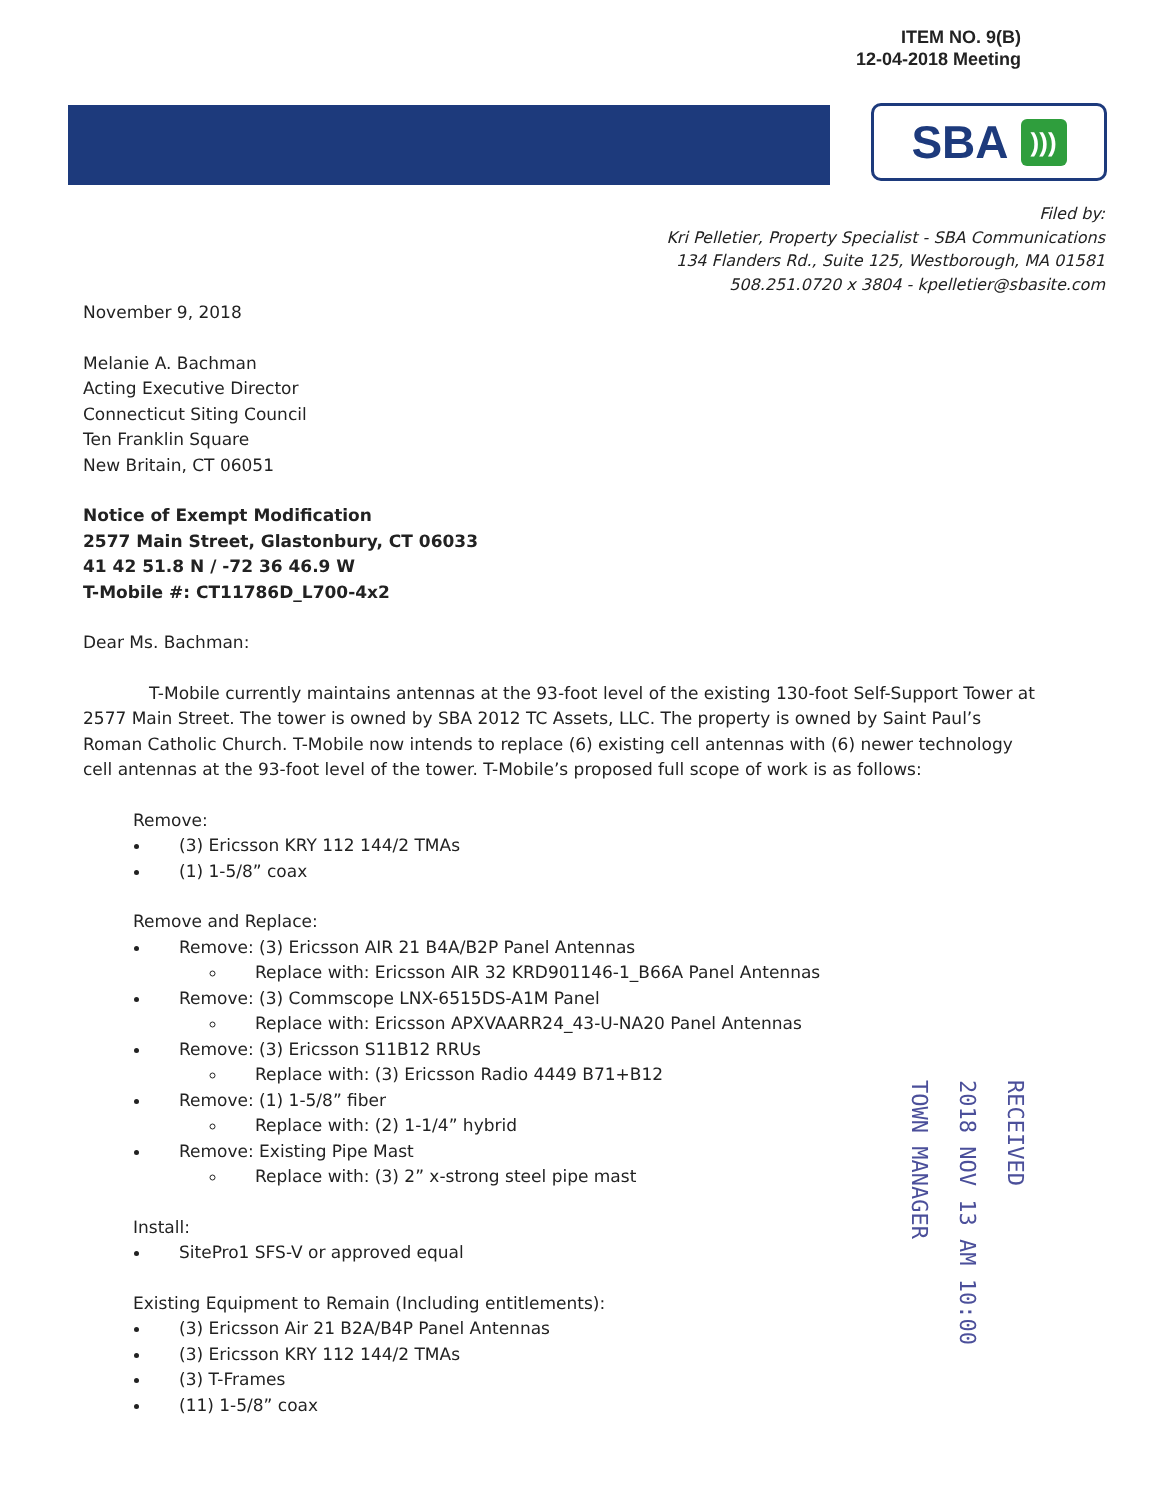ITEM NO. 9(B)
12-04-2018 Meeting
SBA )))
Filed by:
Kri Pelletier, Property Specialist - SBA Communications
134 Flanders Rd., Suite 125, Westborough, MA 01581
508.251.0720 x 3804 - kpelletier@sbasite.com
November 9, 2018
Melanie A. Bachman
Acting Executive Director
Connecticut Siting Council
Ten Franklin Square
New Britain, CT 06051
Notice of Exempt Modification
2577 Main Street, Glastonbury, CT 06033
41 42 51.8 N / -72 36 46.9 W
T-Mobile #: CT11786D_L700-4x2
Dear Ms. Bachman:
T-Mobile currently maintains antennas at the 93-foot level of the existing 130-foot Self-Support Tower at 2577 Main Street. The tower is owned by SBA 2012 TC Assets, LLC. The property is owned by Saint Paul’s Roman Catholic Church. T-Mobile now intends to replace (6) existing cell antennas with (6) newer technology cell antennas at the 93-foot level of the tower. T-Mobile’s proposed full scope of work is as follows:
Remove:
(3) Ericsson KRY 112 144/2 TMAs
(1) 1-5/8” coax
Remove and Replace:
Remove: (3) Ericsson AIR 21 B4A/B2P Panel Antennas
Replace with: Ericsson AIR 32 KRD901146-1_B66A Panel Antennas
Remove: (3) Commscope LNX-6515DS-A1M Panel
Replace with: Ericsson APXVAARR24_43-U-NA20 Panel Antennas
Remove: (3) Ericsson S11B12 RRUs
Replace with: (3) Ericsson Radio 4449 B71+B12
Remove: (1) 1-5/8” fiber
Replace with: (2) 1-1/4” hybrid
Remove: Existing Pipe Mast
Replace with: (3) 2” x-strong steel pipe mast
Install:
SitePro1 SFS-V or approved equal
Existing Equipment to Remain (Including entitlements):
(3) Ericsson Air 21 B2A/B4P Panel Antennas
(3) Ericsson KRY 112 144/2 TMAs
(3) T-Frames
(11) 1-5/8” coax
RECEIVED
2018 NOV 13 AM 10:00
TOWN MANAGER